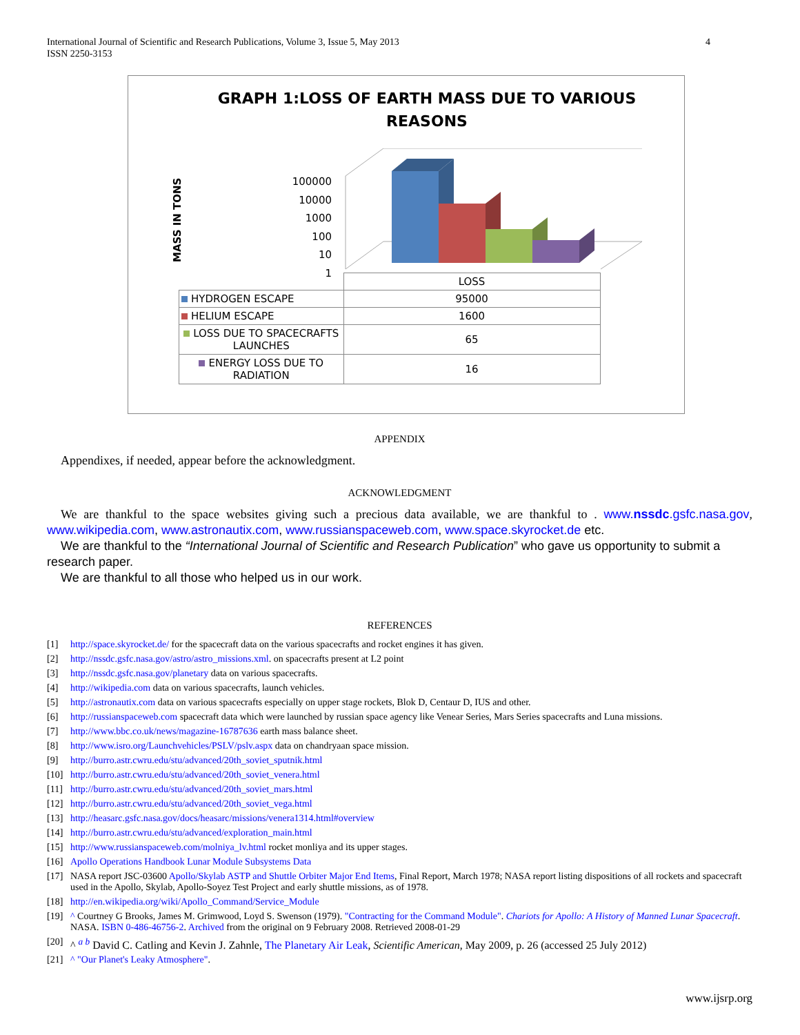International Journal of Scientific and Research Publications, Volume 3, Issue 5, May 2013
ISSN 2250-3153
4
GRAPH 1:LOSS OF EARTH MASS DUE TO VARIOUS
REASONS
MASS IN TONS
100000
10000
1000
100
10
1
| | LOSS |
| HYDROGEN ESCAPE | 95000 |
| HELIUM ESCAPE | 1600 |
| LOSS DUE TO SPACECRAFTS LAUNCHES | 65 |
| ENERGY LOSS DUE TO RADIATION | 16 |
APPENDIX
Appendixes, if needed, appear before the acknowledgment.
ACKNOWLEDGMENT
We are thankful to the space websites giving such a precious data available, we are thankful to . www.nssdc.gsfc.nasa.gov, www.wikipedia.com, www.astronautix.com, www.russianspaceweb.com, www.space.skyrocket.de etc.
We are thankful to the “International Journal of Scientific and Research Publication” who gave us opportunity to submit a research paper.
We are thankful to all those who helped us in our work.
REFERENCES
[1] http://space.skyrocket.de/ for the spacecraft data on the various spacecrafts and rocket engines it has given.
[2] http://nssdc.gsfc.nasa.gov/astro/astro_missions.xml. on spacecrafts present at L2 point
[3] http://nssdc.gsfc.nasa.gov/planetary data on various spacecrafts.
[4] http://wikipedia.com data on various spacecrafts, launch vehicles.
[5] http://astronautix.com data on various spacecrafts especially on upper stage rockets, Blok D, Centaur D, IUS and other.
[6] http://russianspaceweb.com spacecraft data which were launched by russian space agency like Venear Series, Mars Series spacecrafts and Luna missions.
[7] http://www.bbc.co.uk/news/magazine-16787636 earth mass balance sheet.
[8] http://www.isro.org/Launchvehicles/PSLV/pslv.aspx data on chandryaan space mission.
[9] http://burro.astr.cwru.edu/stu/advanced/20th_soviet_sputnik.html
[10] http://burro.astr.cwru.edu/stu/advanced/20th_soviet_venera.html
[11] http://burro.astr.cwru.edu/stu/advanced/20th_soviet_mars.html
[12] http://burro.astr.cwru.edu/stu/advanced/20th_soviet_vega.html
[13] http://heasarc.gsfc.nasa.gov/docs/heasarc/missions/venera1314.html#overview
[14] http://burro.astr.cwru.edu/stu/advanced/exploration_main.html
[15] http://www.russianspaceweb.com/molniya_lv.html rocket monliya and its upper stages.
[16] Apollo Operations Handbook Lunar Module Subsystems Data
[17] NASA report JSC-03600 Apollo/Skylab ASTP and Shuttle Orbiter Major End Items, Final Report, March 1978; NASA report listing dispositions of all rockets and spacecraft used in the Apollo, Skylab, Apollo-Soyez Test Project and early shuttle missions, as of 1978.
[18] http://en.wikipedia.org/wiki/Apollo_Command/Service_Module
[19] ^ Courtney G Brooks, James M. Grimwood, Loyd S. Swenson (1979). "Contracting for the Command Module". Chariots for Apollo: A History of Manned Lunar Spacecraft. NASA. ISBN 0-486-46756-2. Archived from the original on 9 February 2008. Retrieved 2008-01-29
[20] ^ <sup>a b</sup> David C. Catling and Kevin J. Zahnle, The Planetary Air Leak, Scientific American, May 2009, p. 26 (accessed 25 July 2012)
[21] ^ "Our Planet's Leaky Atmosphere".
www.ijsrp.org